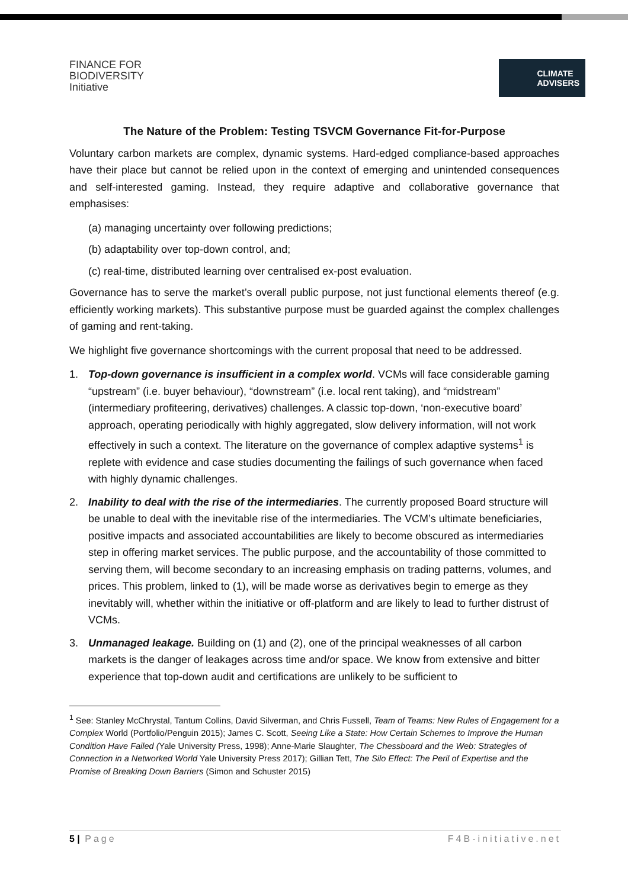FINANCE FOR
BIODIVERSITY
Initiative
CLIMATE
ADVISERS
The Nature of the Problem: Testing TSVCM Governance Fit-for-Purpose
Voluntary carbon markets are complex, dynamic systems. Hard-edged compliance-based approaches have their place but cannot be relied upon in the context of emerging and unintended consequences and self-interested gaming. Instead, they require adaptive and collaborative governance that emphasises:
(a) managing uncertainty over following predictions;
(b) adaptability over top-down control, and;
(c) real-time, distributed learning over centralised ex-post evaluation.
Governance has to serve the market’s overall public purpose, not just functional elements thereof (e.g. efficiently working markets). This substantive purpose must be guarded against the complex challenges of gaming and rent-taking.
We highlight five governance shortcomings with the current proposal that need to be addressed.
1. Top-down governance is insufficient in a complex world. VCMs will face considerable gaming “upstream” (i.e. buyer behaviour), “downstream” (i.e. local rent taking), and “midstream” (intermediary profiteering, derivatives) challenges. A classic top-down, ‘non-executive board’ approach, operating periodically with highly aggregated, slow delivery information, will not work effectively in such a context. The literature on the governance of complex adaptive systems<sup>1</sup> is replete with evidence and case studies documenting the failings of such governance when faced with highly dynamic challenges.
2. Inability to deal with the rise of the intermediaries. The currently proposed Board structure will be unable to deal with the inevitable rise of the intermediaries. The VCM’s ultimate beneficiaries, positive impacts and associated accountabilities are likely to become obscured as intermediaries step in offering market services. The public purpose, and the accountability of those committed to serving them, will become secondary to an increasing emphasis on trading patterns, volumes, and prices. This problem, linked to (1), will be made worse as derivatives begin to emerge as they inevitably will, whether within the initiative or off-platform and are likely to lead to further distrust of VCMs.
3. Unmanaged leakage. Building on (1) and (2), one of the principal weaknesses of all carbon markets is the danger of leakages across time and/or space. We know from extensive and bitter experience that top-down audit and certifications are unlikely to be sufficient to
<sup>1</sup> See: Stanley McChrystal, Tantum Collins, David Silverman, and Chris Fussell, Team of Teams: New Rules of Engagement for a Complex World (Portfolio/Penguin 2015); James C. Scott, Seeing Like a State: How Certain Schemes to Improve the Human Condition Have Failed (Yale University Press, 1998); Anne-Marie Slaughter, The Chessboard and the Web: Strategies of Connection in a Networked World Yale University Press 2017); Gillian Tett, The Silo Effect: The Peril of Expertise and the Promise of Breaking Down Barriers (Simon and Schuster 2015)
5 | Page F4B-initiative.net